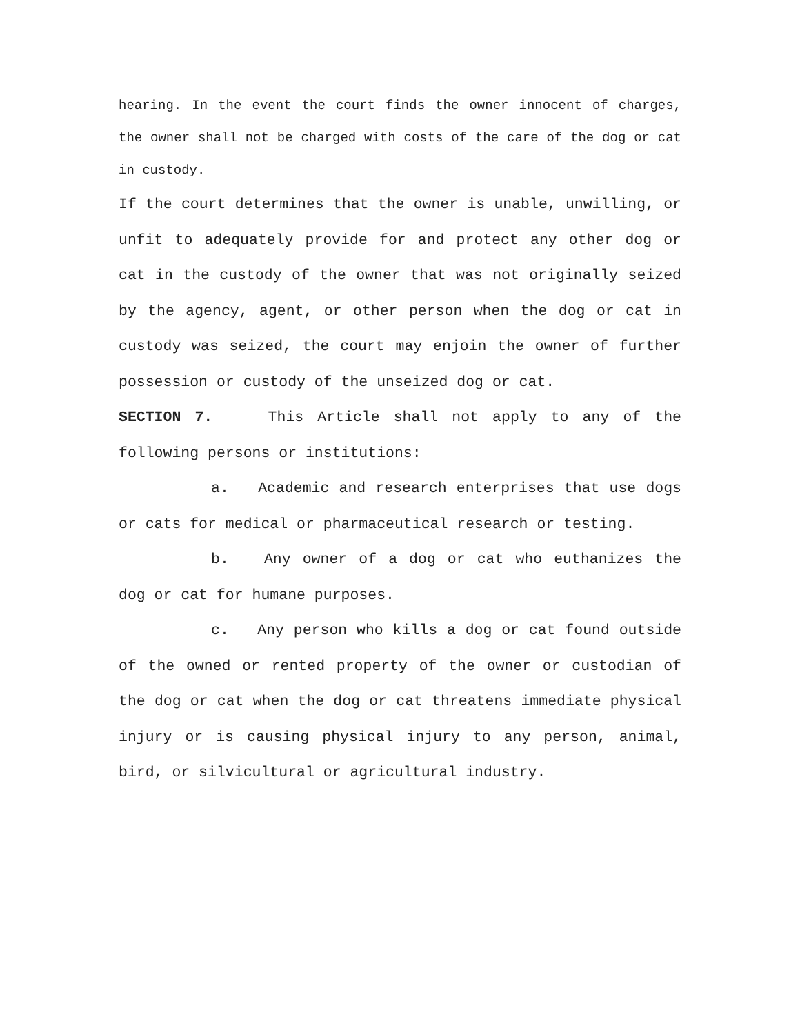hearing. In the event the court finds the owner innocent of charges, the owner shall not be charged with costs of the care of the dog or cat in custody.
If the court determines that the owner is unable, unwilling, or unfit to adequately provide for and protect any other dog or cat in the custody of the owner that was not originally seized by the agency, agent, or other person when the dog or cat in custody was seized, the court may enjoin the owner of further possession or custody of the unseized dog or cat.
SECTION 7. This Article shall not apply to any of the following persons or institutions:
a. Academic and research enterprises that use dogs or cats for medical or pharmaceutical research or testing.
b. Any owner of a dog or cat who euthanizes the dog or cat for humane purposes.
c. Any person who kills a dog or cat found outside of the owned or rented property of the owner or custodian of the dog or cat when the dog or cat threatens immediate physical injury or is causing physical injury to any person, animal, bird, or silvicultural or agricultural industry.